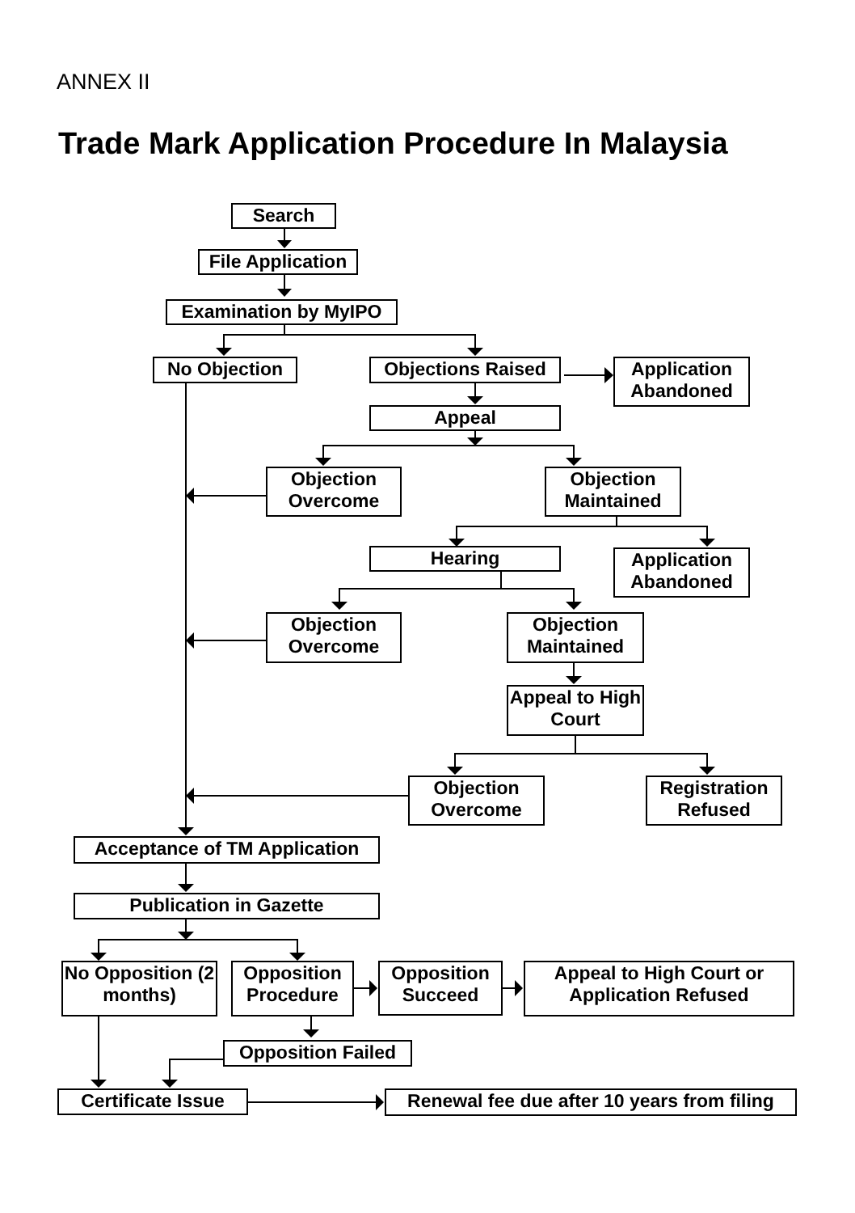ANNEX II
Trade Mark Application Procedure In Malaysia
Search
File Application
Examination by MyIPO
No Objection Objections Raised
Application Abandoned
Appeal
Objection Overcome
Objection Maintained
Hearing
Application Abandoned
Objection Overcome
Objection Maintained
Appeal to High Court
Objection Overcome
Registration Refused
Acceptance of TM Application
Publication in Gazette
No Opposition (2 months)
Opposition Procedure
Opposition Succeed
Appeal to High Court or Application Refused
Opposition Failed
Certificate Issue
Renewal fee due after 10 years from filing